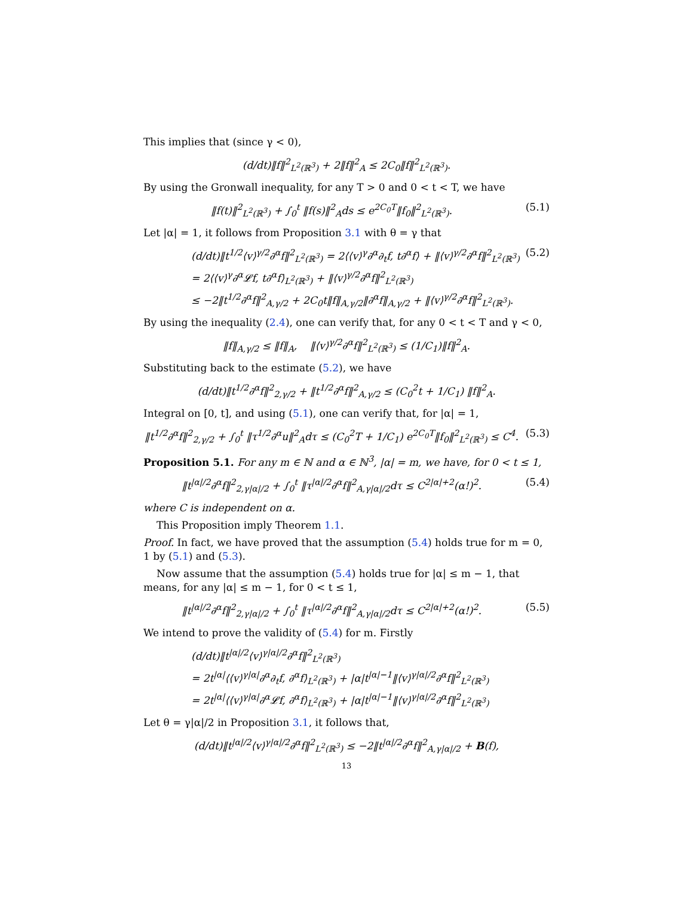This implies that (since γ < 0),
(d/dt)‖f‖<sup>2</sup><sub>L<sup>2</sup>(ℝ<sup>3</sup>)</sub> + 2‖f‖<sup>2</sup><sub>A</sub> ≤ 2C<sub>0</sub>‖f‖<sup>2</sup><sub>L<sup>2</sup>(ℝ<sup>3</sup>)</sub>.
By using the Gronwall inequality, for any T > 0 and 0 < t < T, we have
‖f(t)‖<sup>2</sup><sub>L<sup>2</sup>(ℝ<sup>3</sup>)</sub> + ∫<sub>0</sub><sup>t</sup> ‖f(s)‖<sup>2</sup><sub>A</sub>ds ≤ e<sup>2C<sub>0</sub>T</sup>‖f<sub>0</sub>‖<sup>2</sup><sub>L<sup>2</sup>(ℝ<sup>3</sup>)</sub>.
(5.1)
Let |α| = 1, it follows from Proposition 3.1 with θ = γ that
(d/dt)‖t<sup>1/2</sup>⟨v⟩<sup>γ/2</sup>∂<sup>α</sup>f‖<sup>2</sup><sub>L<sup>2</sup>(ℝ<sup>3</sup>)</sub> = 2⟨⟨v⟩<sup>γ</sup>∂<sup>α</sup>∂<sub>t</sub>f, t∂<sup>α</sup>f⟩ + ‖⟨v⟩<sup>γ/2</sup>∂<sup>α</sup>f‖<sup>2</sup><sub>L<sup>2</sup>(ℝ<sup>3</sup>)</sub>
= 2⟨⟨v⟩<sup>γ</sup>∂<sup>α</sup>𝓛f, t∂<sup>α</sup>f⟩<sub>L<sup>2</sup>(ℝ<sup>3</sup>)</sub> + ‖⟨v⟩<sup>γ/2</sup>∂<sup>α</sup>f‖<sup>2</sup><sub>L<sup>2</sup>(ℝ<sup>3</sup>)</sub>
≤ −2‖t<sup>1/2</sup>∂<sup>α</sup>f‖<sup>2</sup><sub>A,γ/2</sub> + 2C<sub>0</sub>t‖f‖<sub>A,γ/2</sub>‖∂<sup>α</sup>f‖<sub>A,γ/2</sub> + ‖⟨v⟩<sup>γ/2</sup>∂<sup>α</sup>f‖<sup>2</sup><sub>L<sup>2</sup>(ℝ<sup>3</sup>)</sub>.
(5.2)
By using the inequality (2.4), one can verify that, for any 0 < t < T and γ < 0,
‖f‖<sub>A,γ/2</sub> ≤ ‖f‖<sub>A</sub>, ‖⟨v⟩<sup>γ/2</sup>∂<sup>α</sup>f‖<sup>2</sup><sub>L<sup>2</sup>(ℝ<sup>3</sup>)</sub> ≤ (1/C<sub>1</sub>)‖f‖<sup>2</sup><sub>A</sub>.
Substituting back to the estimate (5.2), we have
(d/dt)‖t<sup>1/2</sup>∂<sup>α</sup>f‖<sup>2</sup><sub>2,γ/2</sub> + ‖t<sup>1/2</sup>∂<sup>α</sup>f‖<sup>2</sup><sub>A,γ/2</sub> ≤ (C<sub>0</sub><sup>2</sup>t + 1/C<sub>1</sub>) ‖f‖<sup>2</sup><sub>A</sub>.
Integral on [0, t], and using (5.1), one can verify that, for |α| = 1,
‖t<sup>1/2</sup>∂<sup>α</sup>f‖<sup>2</sup><sub>2,γ/2</sub> + ∫<sub>0</sub><sup>t</sup> ‖τ<sup>1/2</sup>∂<sup>α</sup>u‖<sup>2</sup><sub>A</sub>dτ ≤ (C<sub>0</sub><sup>2</sup>T + 1/C<sub>1</sub>) e<sup>2C<sub>0</sub>T</sup>‖f<sub>0</sub>‖<sup>2</sup><sub>L<sup>2</sup>(ℝ<sup>3</sup>)</sub> ≤ C<sup>4</sup>.
(5.3)
Proposition 5.1. For any m ∈ ℕ and α ∈ ℕ<sup>3</sup>, |α| = m, we have, for 0 < t ≤ 1,
‖t<sup>|α|/2</sup>∂<sup>α</sup>f‖<sup>2</sup><sub>2,γ|α|/2</sub> + ∫<sub>0</sub><sup>t</sup> ‖τ<sup>|α|/2</sup>∂<sup>α</sup>f‖<sup>2</sup><sub>A,γ|α|/2</sub>dτ ≤ C<sup>2|α|+2</sup>(α!)<sup>2</sup>.
(5.4)
where C is independent on α.
This Proposition imply Theorem 1.1.
Proof. In fact, we have proved that the assumption (5.4) holds true for m = 0, 1 by (5.1) and (5.3).
Now assume that the assumption (5.4) holds true for |α| ≤ m − 1, that means, for any |α| ≤ m − 1, for 0 < t ≤ 1,
‖t<sup>|α|/2</sup>∂<sup>α</sup>f‖<sup>2</sup><sub>2,γ|α|/2</sub> + ∫<sub>0</sub><sup>t</sup> ‖τ<sup>|α|/2</sup>∂<sup>α</sup>f‖<sup>2</sup><sub>A,γ|α|/2</sub>dτ ≤ C<sup>2|α|+2</sup>(α!)<sup>2</sup>.
(5.5)
We intend to prove the validity of (5.4) for m. Firstly
(d/dt)‖t<sup>|α|/2</sup>⟨v⟩<sup>γ|α|/2</sup>∂<sup>α</sup>f‖<sup>2</sup><sub>L<sup>2</sup>(ℝ<sup>3</sup>)</sub>
= 2t<sup>|α|</sup>⟨⟨v⟩<sup>γ|α|</sup>∂<sup>α</sup>∂<sub>t</sub>f, ∂<sup>α</sup>f⟩<sub>L<sup>2</sup>(ℝ<sup>3</sup>)</sub> + |α|t<sup>|α|−1</sup>‖⟨v⟩<sup>γ|α|/2</sup>∂<sup>α</sup>f‖<sup>2</sup><sub>L<sup>2</sup>(ℝ<sup>3</sup>)</sub>
= 2t<sup>|α|</sup>⟨⟨v⟩<sup>γ|α|</sup>∂<sup>α</sup>𝓛f, ∂<sup>α</sup>f⟩<sub>L<sup>2</sup>(ℝ<sup>3</sup>)</sub> + |α|t<sup>|α|−1</sup>‖⟨v⟩<sup>γ|α|/2</sup>∂<sup>α</sup>f‖<sup>2</sup><sub>L<sup>2</sup>(ℝ<sup>3</sup>)</sub>
Let θ = γ|α|/2 in Proposition 3.1, it follows that,
(d/dt)‖t<sup>|α|/2</sup>⟨v⟩<sup>γ|α|/2</sup>∂<sup>α</sup>f‖<sup>2</sup><sub>L<sup>2</sup>(ℝ<sup>3</sup>)</sub> ≤ −2‖t<sup>|α|/2</sup>∂<sup>α</sup>f‖<sup>2</sup><sub>A,γ|α|/2</sub> + B(f),
13